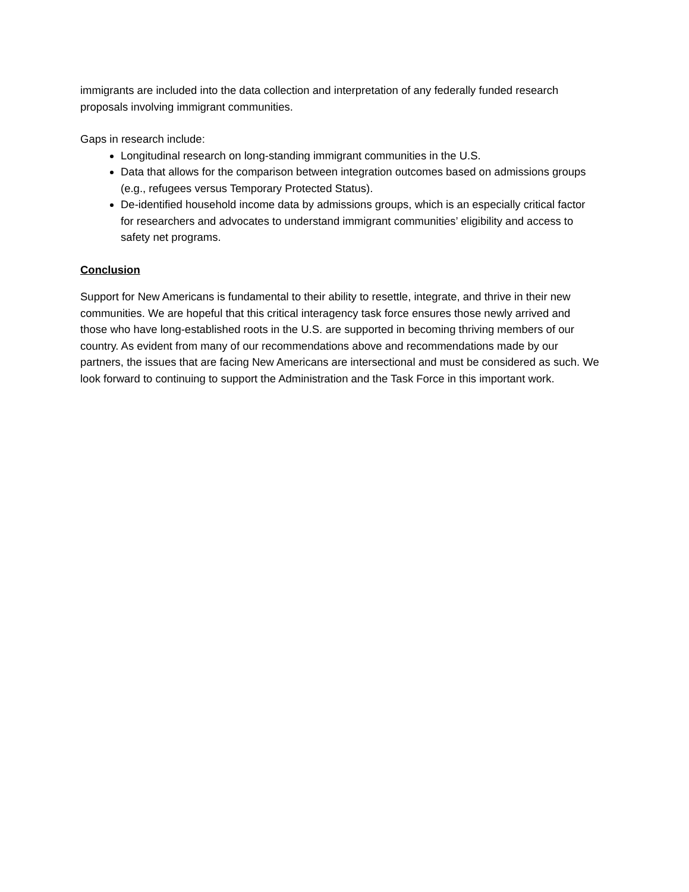immigrants are included into the data collection and interpretation of any federally funded research proposals involving immigrant communities.
Gaps in research include:
Longitudinal research on long-standing immigrant communities in the U.S.
Data that allows for the comparison between integration outcomes based on admissions groups (e.g., refugees versus Temporary Protected Status).
De-identified household income data by admissions groups, which is an especially critical factor for researchers and advocates to understand immigrant communities’ eligibility and access to safety net programs.
Conclusion
Support for New Americans is fundamental to their ability to resettle, integrate, and thrive in their new communities. We are hopeful that this critical interagency task force ensures those newly arrived and those who have long-established roots in the U.S. are supported in becoming thriving members of our country. As evident from many of our recommendations above and recommendations made by our partners, the issues that are facing New Americans are intersectional and must be considered as such. We look forward to continuing to support the Administration and the Task Force in this important work.